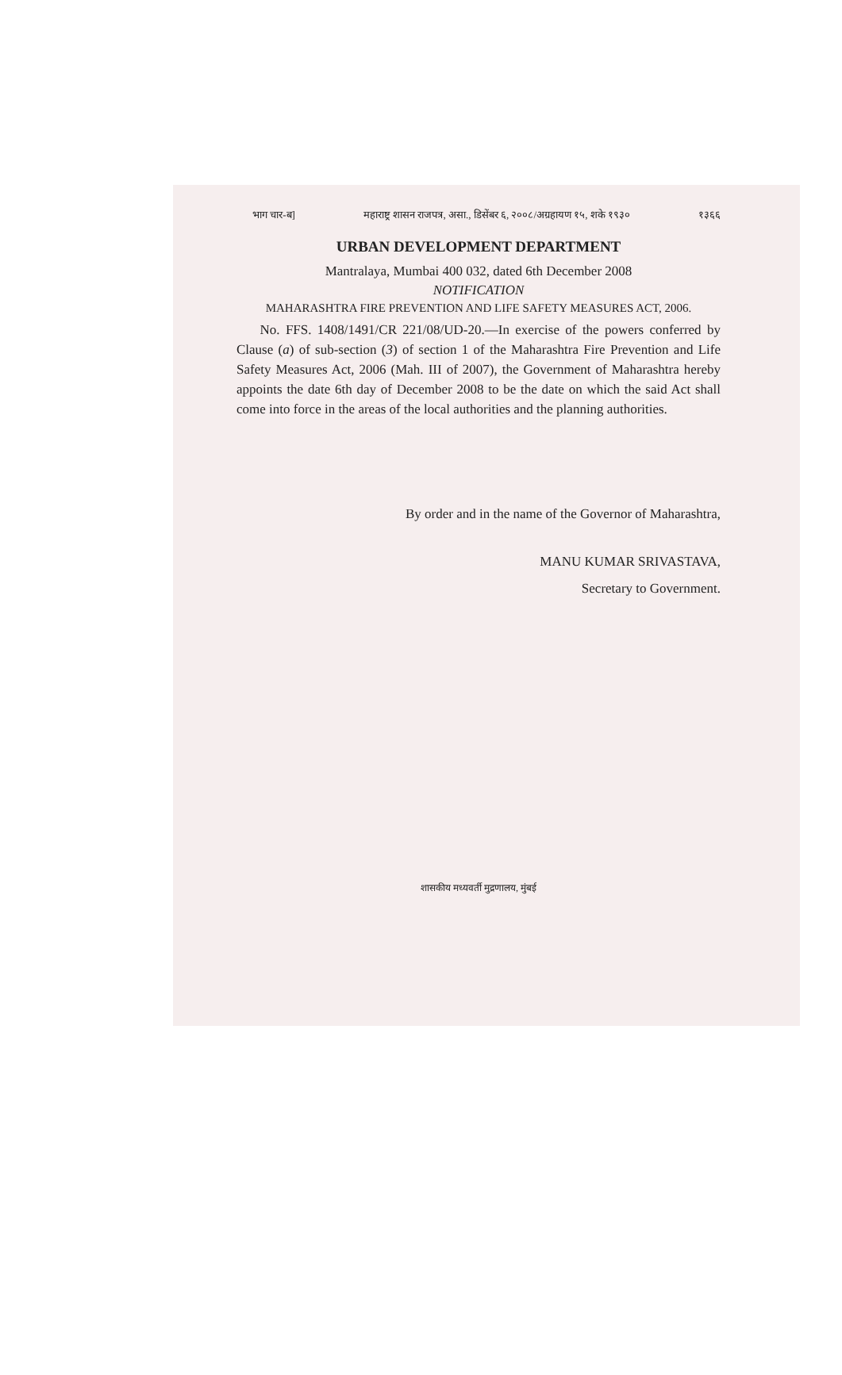भाग चार-ब] महाराष्ट्र शासन राजपत्र, असा., डिसेंबर ६, २००८/अग्रहायण १५, शके १९३० १३६६
URBAN DEVELOPMENT DEPARTMENT
Mantralaya, Mumbai 400 032, dated 6th December 2008
NOTIFICATION
MAHARASHTRA FIRE PREVENTION AND LIFE SAFETY MEASURES ACT, 2006.
No. FFS. 1408/1491/CR 221/08/UD-20.—In exercise of the powers conferred by Clause (a) of sub-section (3) of section 1 of the Maharashtra Fire Prevention and Life Safety Measures Act, 2006 (Mah. III of 2007), the Government of Maharashtra hereby appoints the date 6th day of December 2008 to be the date on which the said Act shall come into force in the areas of the local authorities and the planning authorities.
By order and in the name of the Governor of Maharashtra,
MANU KUMAR SRIVASTAVA,
Secretary to Government.
शासकीय मध्यवर्ती मुद्रणालय, मुंबई